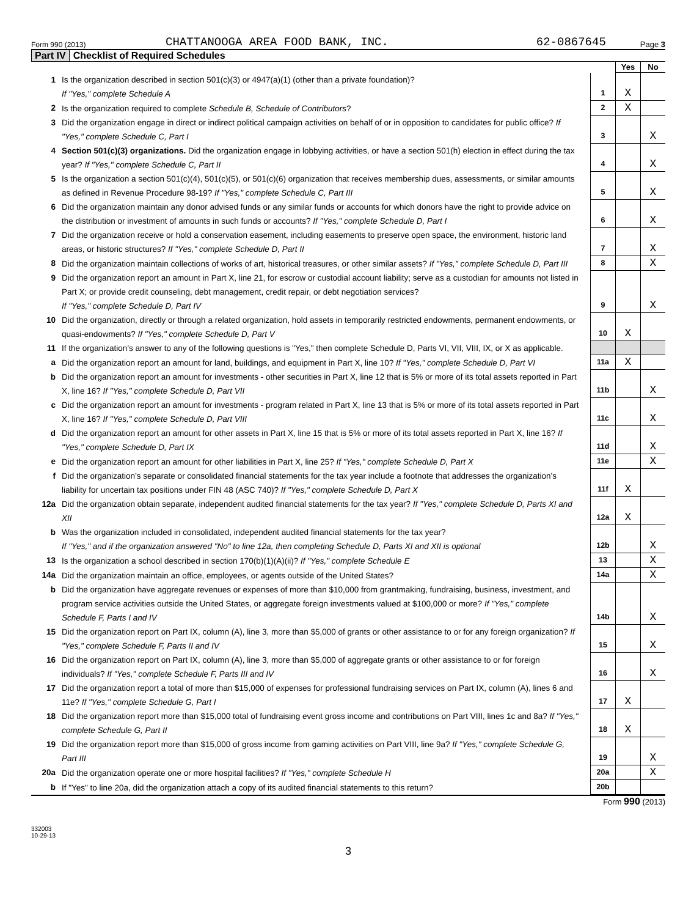Form 990 (2013)
CHATTANOOGA AREA FOOD BANK, INC.
62-0867645
Page 3
Part IV Checklist of Required Schedules
| | | | Yes | No |
| 1 | Is the organization described in section 501(c)(3) or 4947(a)(1) (other than a private foundation)? If "Yes," complete Schedule A | 1 | X | |
| 2 | Is the organization required to complete Schedule B, Schedule of Contributors ? | 2 | X | |
| 3 | Did the organization engage in direct or indirect political campaign activities on behalf of or in opposition to candidates for public office? If "Yes," complete Schedule C, Part I | 3 | | X |
| 4 | Section 501(c)(3) organizations. Did the organization engage in lobbying activities, or have a section 501(h) election in effect during the tax year? If "Yes," complete Schedule C, Part II | 4 | | X |
| 5 | Is the organization a section 501(c)(4), 501(c)(5), or 501(c)(6) organization that receives membership dues, assessments, or similar amounts as defined in Revenue Procedure 98-19? If "Yes," complete Schedule C, Part III | 5 | | X |
| 6 | Did the organization maintain any donor advised funds or any similar funds or accounts for which donors have the right to provide advice on the distribution or investment of amounts in such funds or accounts? If "Yes," complete Schedule D, Part I | 6 | | X |
| 7 | Did the organization receive or hold a conservation easement, including easements to preserve open space, the environment, historic land areas, or historic structures? If "Yes," complete Schedule D, Part II | 7 | | X |
| 8 | Did the organization maintain collections of works of art, historical treasures, or other similar assets? If "Yes," complete Schedule D, Part III | 8 | | X |
| 9 | Did the organization report an amount in Part X, line 21, for escrow or custodial account liability; serve as a custodian for amounts not listed in Part X; or provide credit counseling, debt management, credit repair, or debt negotiation services? If "Yes," complete Schedule D, Part IV | 9 | | X |
| 10 | Did the organization, directly or through a related organization, hold assets in temporarily restricted endowments, permanent endowments, or quasi-endowments? If "Yes," complete Schedule D, Part V | 10 | X | |
| 11 | If the organization’s answer to any of the following questions is "Yes," then complete Schedule D, Parts VI, VII, VIII, IX, or X as applicable. | | | |
| a | Did the organization report an amount for land, buildings, and equipment in Part X, line 10? If "Yes," complete Schedule D, Part VI | 11a | X | |
| b | Did the organization report an amount for investments - other securities in Part X, line 12 that is 5% or more of its total assets reported in Part X, line 16? If "Yes," complete Schedule D, Part VII | 11b | | X |
| c | Did the organization report an amount for investments - program related in Part X, line 13 that is 5% or more of its total assets reported in Part X, line 16? If "Yes," complete Schedule D, Part VIII | 11c | | X |
| d | Did the organization report an amount for other assets in Part X, line 15 that is 5% or more of its total assets reported in Part X, line 16? If "Yes," complete Schedule D, Part IX | 11d | | X |
| e | Did the organization report an amount for other liabilities in Part X, line 25? If "Yes," complete Schedule D, Part X | 11e | | X |
| f | Did the organization’s separate or consolidated financial statements for the tax year include a footnote that addresses the organization’s liability for uncertain tax positions under FIN 48 (ASC 740)? If "Yes," complete Schedule D, Part X | 11f | X | |
| 12a | Did the organization obtain separate, independent audited financial statements for the tax year? If "Yes," complete Schedule D, Parts XI and XII | 12a | X | |
| b | Was the organization included in consolidated, independent audited financial statements for the tax year? If "Yes," and if the organization answered "No" to line 12a, then completing Schedule D, Parts XI and XII is optional | 12b | | X |
| 13 | Is the organization a school described in section 170(b)(1)(A)(ii)? If "Yes," complete Schedule E | 13 | | X |
| 14a | Did the organization maintain an office, employees, or agents outside of the United States? | 14a | | X |
| b | Did the organization have aggregate revenues or expenses of more than $10,000 from grantmaking, fundraising, business, investment, and program service activities outside the United States, or aggregate foreign investments valued at $100,000 or more? If "Yes," complete Schedule F, Parts I and IV | 14b | | X |
| 15 | Did the organization report on Part IX, column (A), line 3, more than $5,000 of grants or other assistance to or for any foreign organization? If "Yes," complete Schedule F, Parts II and IV | 15 | | X |
| 16 | Did the organization report on Part IX, column (A), line 3, more than $5,000 of aggregate grants or other assistance to or for foreign individuals? If "Yes," complete Schedule F, Parts III and IV | 16 | | X |
| 17 | Did the organization report a total of more than $15,000 of expenses for professional fundraising services on Part IX, column (A), lines 6 and 11e? If "Yes," complete Schedule G, Part I | 17 | X | |
| 18 | Did the organization report more than $15,000 total of fundraising event gross income and contributions on Part VIII, lines 1c and 8a? If "Yes," complete Schedule G, Part II | 18 | X | |
| 19 | Did the organization report more than $15,000 of gross income from gaming activities on Part VIII, line 9a? If "Yes," complete Schedule G, Part III | 19 | | X |
| 20a | Did the organization operate one or more hospital facilities? If "Yes," complete Schedule H | 20a | | X |
| b | If "Yes" to line 20a, did the organization attach a copy of its audited financial statements to this return? | 20b | | |
Form 990 (2013)
332003
10-29-13
3